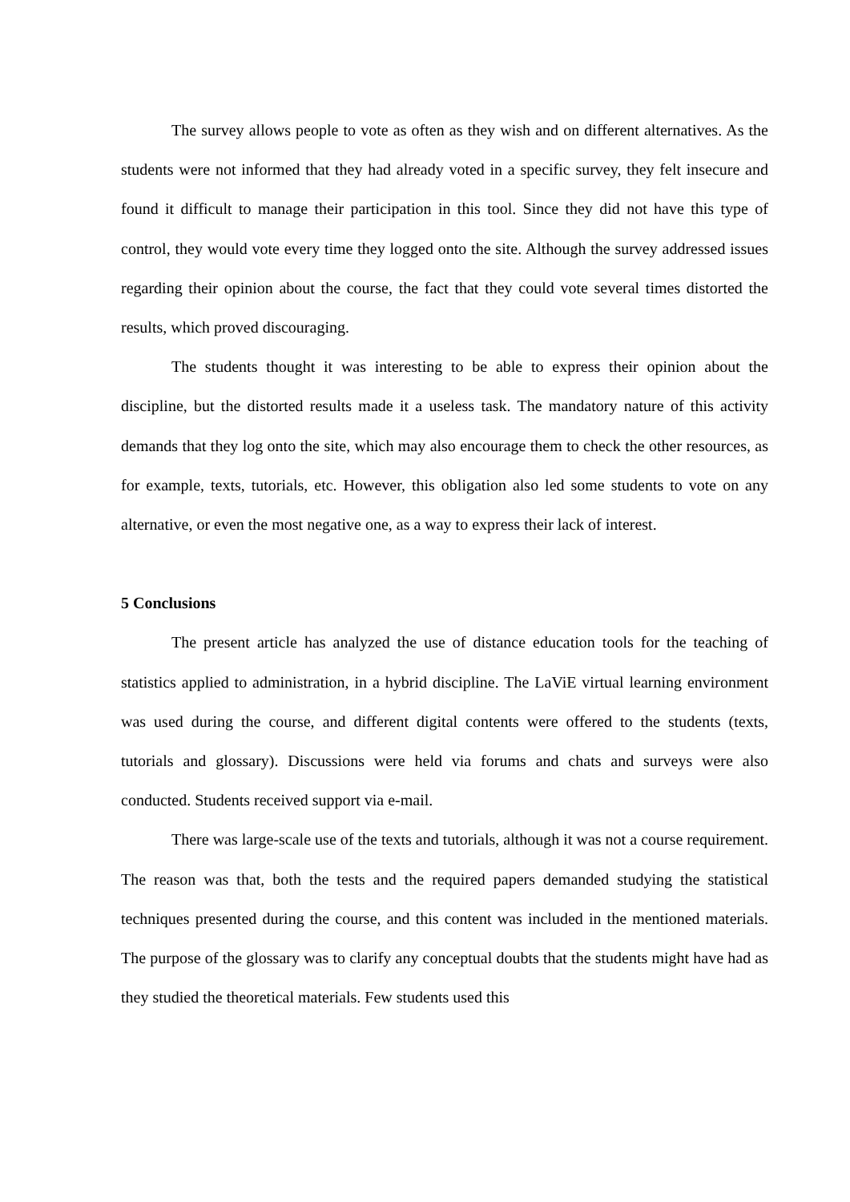The survey allows people to vote as often as they wish and on different alternatives. As the students were not informed that they had already voted in a specific survey, they felt insecure and found it difficult to manage their participation in this tool. Since they did not have this type of control, they would vote every time they logged onto the site. Although the survey addressed issues regarding their opinion about the course, the fact that they could vote several times distorted the results, which proved discouraging.
The students thought it was interesting to be able to express their opinion about the discipline, but the distorted results made it a useless task. The mandatory nature of this activity demands that they log onto the site, which may also encourage them to check the other resources, as for example, texts, tutorials, etc. However, this obligation also led some students to vote on any alternative, or even the most negative one, as a way to express their lack of interest.
5 Conclusions
The present article has analyzed the use of distance education tools for the teaching of statistics applied to administration, in a hybrid discipline. The LaViE virtual learning environment was used during the course, and different digital contents were offered to the students (texts, tutorials and glossary). Discussions were held via forums and chats and surveys were also conducted. Students received support via e-mail.
There was large-scale use of the texts and tutorials, although it was not a course requirement. The reason was that, both the tests and the required papers demanded studying the statistical techniques presented during the course, and this content was included in the mentioned materials. The purpose of the glossary was to clarify any conceptual doubts that the students might have had as they studied the theoretical materials. Few students used this